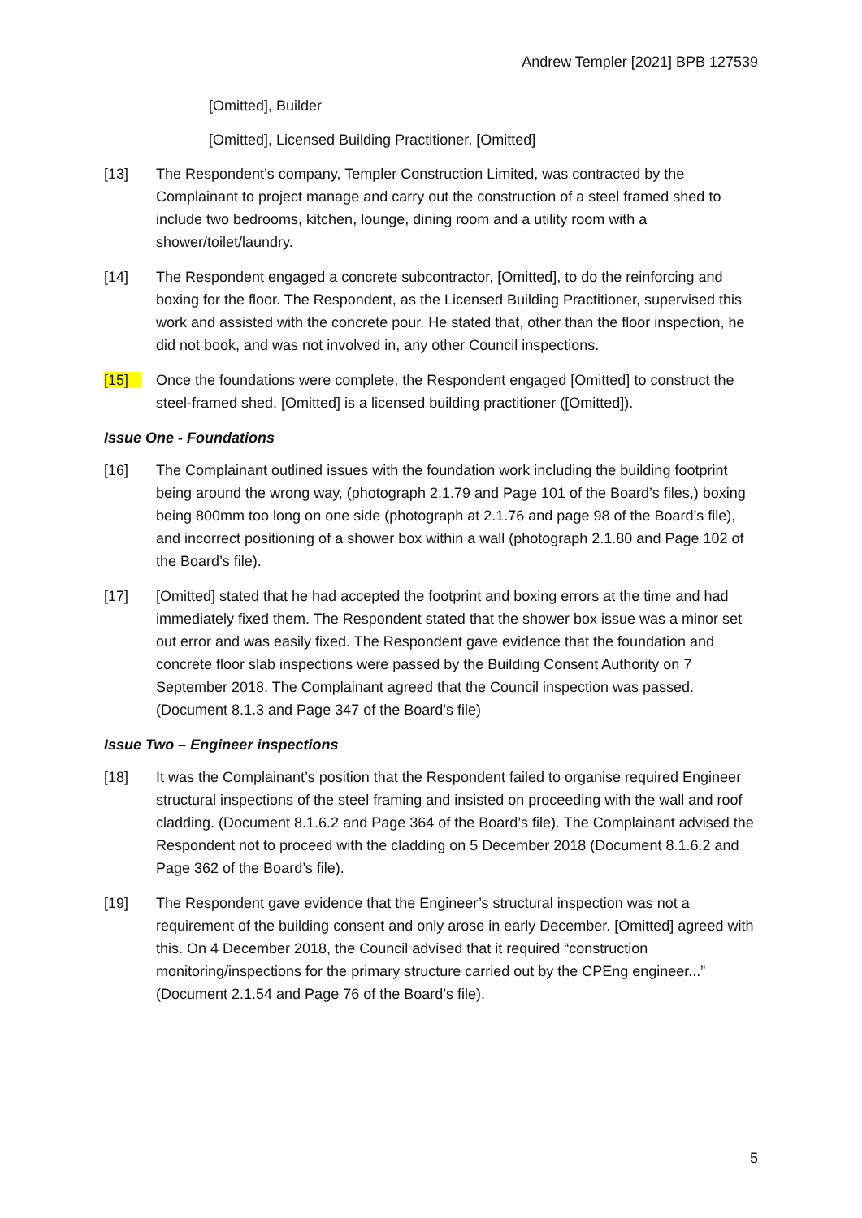Andrew Templer [2021] BPB 127539
[Omitted], Builder
[Omitted], Licensed Building Practitioner, [Omitted]
[13] The Respondent’s company, Templer Construction Limited, was contracted by the Complainant to project manage and carry out the construction of a steel framed shed to include two bedrooms, kitchen, lounge, dining room and a utility room with a shower/toilet/laundry.
[14] The Respondent engaged a concrete subcontractor, [Omitted], to do the reinforcing and boxing for the floor. The Respondent, as the Licensed Building Practitioner, supervised this work and assisted with the concrete pour. He stated that, other than the floor inspection, he did not book, and was not involved in, any other Council inspections.
[15] Once the foundations were complete, the Respondent engaged [Omitted] to construct the steel-framed shed. [Omitted] is a licensed building practitioner ([Omitted]).
Issue One - Foundations
[16] The Complainant outlined issues with the foundation work including the building footprint being around the wrong way, (photograph 2.1.79 and Page 101 of the Board’s files,) boxing being 800mm too long on one side (photograph at 2.1.76 and page 98 of the Board’s file), and incorrect positioning of a shower box within a wall (photograph 2.1.80 and Page 102 of the Board’s file).
[17] [Omitted] stated that he had accepted the footprint and boxing errors at the time and had immediately fixed them. The Respondent stated that the shower box issue was a minor set out error and was easily fixed. The Respondent gave evidence that the foundation and concrete floor slab inspections were passed by the Building Consent Authority on 7 September 2018. The Complainant agreed that the Council inspection was passed. (Document 8.1.3 and Page 347 of the Board’s file)
Issue Two – Engineer inspections
[18] It was the Complainant’s position that the Respondent failed to organise required Engineer structural inspections of the steel framing and insisted on proceeding with the wall and roof cladding. (Document 8.1.6.2 and Page 364 of the Board’s file). The Complainant advised the Respondent not to proceed with the cladding on 5 December 2018 (Document 8.1.6.2 and Page 362 of the Board’s file).
[19] The Respondent gave evidence that the Engineer’s structural inspection was not a requirement of the building consent and only arose in early December. [Omitted] agreed with this. On 4 December 2018, the Council advised that it required “construction monitoring/inspections for the primary structure carried out by the CPEng engineer...” (Document 2.1.54 and Page 76 of the Board’s file).
5